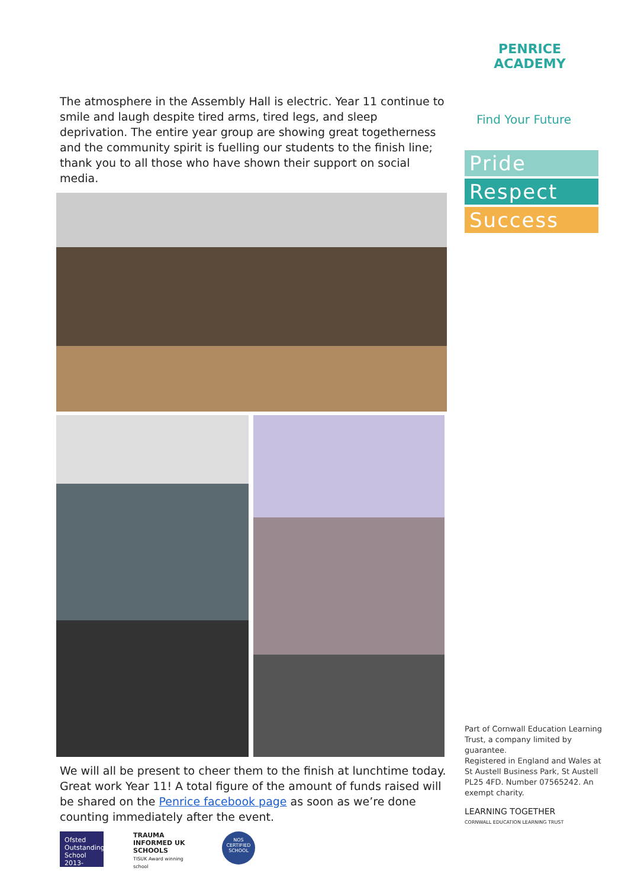The atmosphere in the Assembly Hall is electric. Year 11 continue to smile and laugh despite tired arms, tired legs, and sleep deprivation. The entire year group are showing great togetherness and the community spirit is fuelling our students to the finish line; thank you to all those who have shown their support on social media.
We will all be present to cheer them to the finish at lunchtime today. Great work Year 11! A total figure of the amount of funds raised will be shared on the Penrice facebook page as soon as we’re done counting immediately after the event.
Ofsted Outstanding School 2013-2014
TRAUMA INFORMED UK SCHOOLS
TISUK Award winning school
NOS CERTIFIED SCHOOL
PENRICE ACADEMY
Find Your Future
Pride
Respect
Success
Part of Cornwall Education Learning Trust, a company limited by guarantee.
Registered in England and Wales at St Austell Business Park, St Austell PL25 4FD. Number 07565242. An exempt charity.
LEARNING TOGETHER
CORNWALL EDUCATION LEARNING TRUST